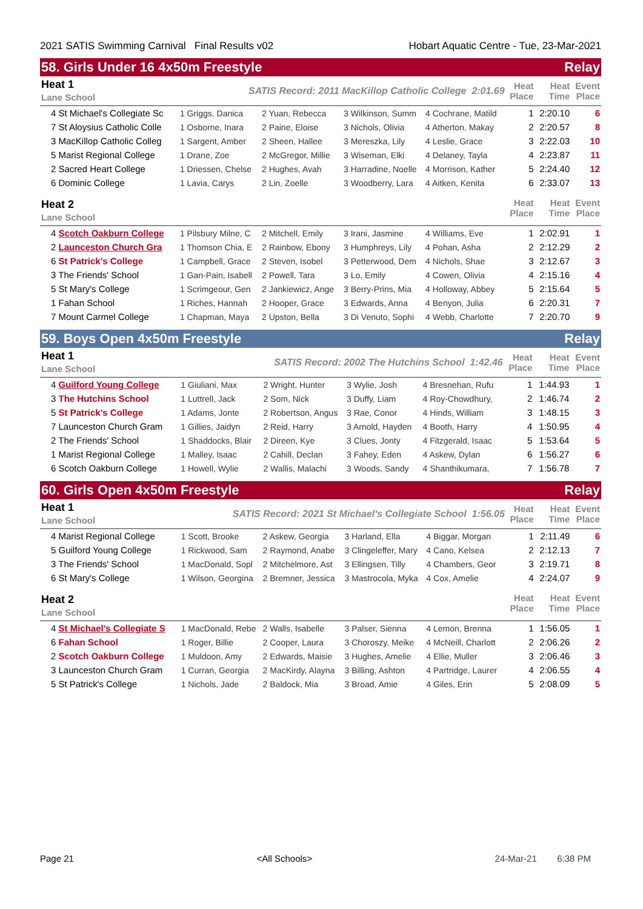2021 SATIS Swimming Carnival Final Results v02 Hobart Aquatic Centre - Tue, 23-Mar-2021
58. Girls Under 16 4x50m Freestyle Relay
| Heat 1 Lane School | SATIS Record: 2011 MacKillop Catholic College 2:01.69 | | | | Heat Place | Heat Time | Event Place |
| --- | --- | --- | --- | --- | --- | --- | --- |
| 4 St Michael's Collegiate Sc | 1 Griggs, Danica | 2 Yuan, Rebecca | 3 Wilkinson, Summ | 4 Cochrane, Matild | 1 | 2:20.10 | 6 |
| 7 St Aloysius Catholic Colle | 1 Osborne, Inara | 2 Paine, Eloise | 3 Nichols, Olivia | 4 Atherton, Makay | 2 | 2:20.57 | 8 |
| 3 MacKillop Catholic Colleg | 1 Sargent, Amber | 2 Sheen, Hallee | 3 Mereszka, Lily | 4 Leslie, Grace | 3 | 2:22.03 | 10 |
| 5 Marist Regional College | 1 Drane, Zoe | 2 McGregor, Millie | 3 Wiseman, Elki | 4 Delaney, Tayla | 4 | 2:23.87 | 11 |
| 2 Sacred Heart College | 1 Driessen, Chelse | 2 Hughes, Avah | 3 Harradine, Noelle | 4 Morrison, Kather | 5 | 2:24.40 | 12 |
| 6 Dominic College | 1 Lavia, Carys | 2 Lin, Zoelle | 3 Woodberry, Lara | 4 Aitken, Kenita | 6 | 2:33.07 | 13 |
| Heat 2 Lane School | | | | | Heat Place | Heat Time | Event Place |
| 4 Scotch Oakburn College | 1 Pilsbury Milne, C | 2 Mitchell, Emily | 3 Irani, Jasmine | 4 Williams, Eve | 1 | 2:02.91 | 1 |
| 2 Launceston Church Gra | 1 Thomson Chia, E | 2 Rainbow, Ebony | 3 Humphreys, Lily | 4 Pohan, Asha | 2 | 2:12.29 | 2 |
| 6 St Patrick's College | 1 Campbell, Grace | 2 Steven, Isobel | 3 Petterwood, Dem | 4 Nichols, Shae | 3 | 2:12.67 | 3 |
| 3 The Friends' School | 1 Gan-Pain, Isabell | 2 Powell, Tara | 3 Lo, Emily | 4 Cowen, Olivia | 4 | 2:15.16 | 4 |
| 5 St Mary's College | 1 Scrimgeour, Gen | 2 Jankiewicz, Ange | 3 Berry-Prins, Mia | 4 Holloway, Abbey | 5 | 2:15.64 | 5 |
| 1 Fahan School | 1 Riches, Hannah | 2 Hooper, Grace | 3 Edwards, Anna | 4 Benyon, Julia | 6 | 2:20.31 | 7 |
| 7 Mount Carmel College | 1 Chapman, Maya | 2 Upston, Bella | 3 Di Venuto, Sophi | 4 Webb, Charlotte | 7 | 2:20.70 | 9 |
59. Boys Open 4x50m Freestyle Relay
| Heat 1 Lane School | SATIS Record: 2002 The Hutchins School 1:42.46 | | | | Heat Place | Heat Time | Event Place |
| --- | --- | --- | --- | --- | --- | --- | --- |
| 4 Guilford Young College | 1 Giuliani, Max | 2 Wright, Hunter | 3 Wylie, Josh | 4 Bresnehan, Rufu | 1 | 1:44.93 | 1 |
| 3 The Hutchins School | 1 Luttrell, Jack | 2 Som, Nick | 3 Duffy, Liam | 4 Roy-Chowdhury, | 2 | 1:46.74 | 2 |
| 5 St Patrick's College | 1 Adams, Jonte | 2 Robertson, Angus | 3 Rae, Conor | 4 Hinds, William | 3 | 1:48.15 | 3 |
| 7 Launceston Church Gram | 1 Gillies, Jaidyn | 2 Reid, Harry | 3 Arnold, Hayden | 4 Booth, Harry | 4 | 1:50.95 | 4 |
| 2 The Friends' School | 1 Shaddocks, Blair | 2 Direen, Kye | 3 Clues, Jonty | 4 Fitzgerald, Isaac | 5 | 1:53.64 | 5 |
| 1 Marist Regional College | 1 Malley, Isaac | 2 Cahill, Declan | 3 Fahey, Eden | 4 Askew, Dylan | 6 | 1:56.27 | 6 |
| 6 Scotch Oakburn College | 1 Howell, Wylie | 2 Wallis, Malachi | 3 Woods, Sandy | 4 Shanthikumara, | 7 | 1:56.78 | 7 |
60. Girls Open 4x50m Freestyle Relay
| Heat 1 Lane School | SATIS Record: 2021 St Michael's Collegiate School 1:56.05 | | | | Heat Place | Heat Time | Event Place |
| --- | --- | --- | --- | --- | --- | --- | --- |
| 4 Marist Regional College | 1 Scott, Brooke | 2 Askew, Georgia | 3 Harland, Ella | 4 Biggar, Morgan | 1 | 2:11.49 | 6 |
| 5 Guilford Young College | 1 Rickwood, Sam | 2 Raymond, Anabe | 3 Clingeleffer, Mary | 4 Cano, Kelsea | 2 | 2:12.13 | 7 |
| 3 The Friends' School | 1 MacDonald, Sopl | 2 Mitchelmore, Ast | 3 Ellingsen, Tilly | 4 Chambers, Geor | 3 | 2:19.71 | 8 |
| 6 St Mary's College | 1 Wilson, Georgina | 2 Bremner, Jessica | 3 Mastrocola, Myka | 4 Cox, Amelie | 4 | 2:24.07 | 9 |
| Heat 2 Lane School | | | | | Heat Place | Heat Time | Event Place |
| 4 St Michael's Collegiate S | 1 MacDonald, Rebe | 2 Walls, Isabelle | 3 Palser, Sienna | 4 Lemon, Brenna | 1 | 1:56.05 | 1 |
| 6 Fahan School | 1 Roger, Billie | 2 Cooper, Laura | 3 Choroszy, Meike | 4 McNeill, Charlott | 2 | 2:06.26 | 2 |
| 2 Scotch Oakburn College | 1 Muldoon, Amy | 2 Edwards, Maisie | 3 Hughes, Amelie | 4 Ellie, Muller | 3 | 2:06.46 | 3 |
| 3 Launceston Church Gram | 1 Curran, Georgia | 2 MacKirdy, Alayna | 3 Billing, Ashton | 4 Partridge, Laurer | 4 | 2:06.55 | 4 |
| 5 St Patrick's College | 1 Nichols, Jade | 2 Baldock, Mia | 3 Broad, Amie | 4 Giles, Erin | 5 | 2:08.09 | 5 |
Page 21 <All Schools> 24-Mar-21 6:38 PM